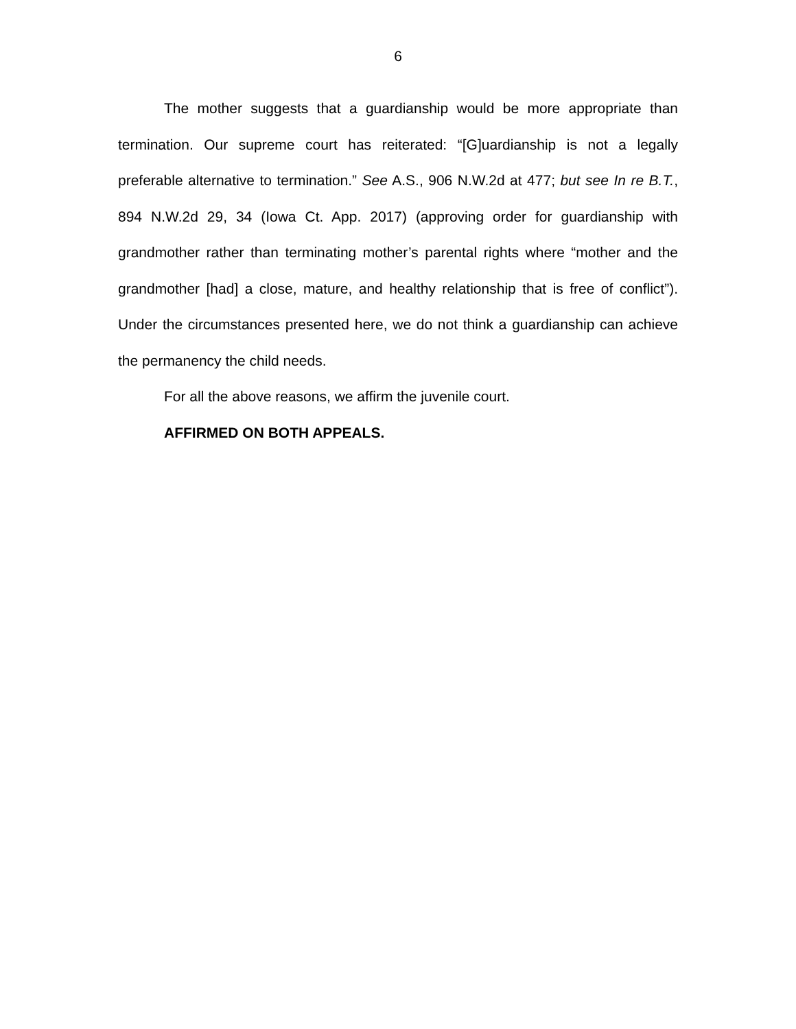6
The mother suggests that a guardianship would be more appropriate than termination. Our supreme court has reiterated: “[G]uardianship is not a legally preferable alternative to termination.” See A.S., 906 N.W.2d at 477; but see In re B.T., 894 N.W.2d 29, 34 (Iowa Ct. App. 2017) (approving order for guardianship with grandmother rather than terminating mother’s parental rights where “mother and the grandmother [had] a close, mature, and healthy relationship that is free of conflict”). Under the circumstances presented here, we do not think a guardianship can achieve the permanency the child needs.
For all the above reasons, we affirm the juvenile court.
AFFIRMED ON BOTH APPEALS.